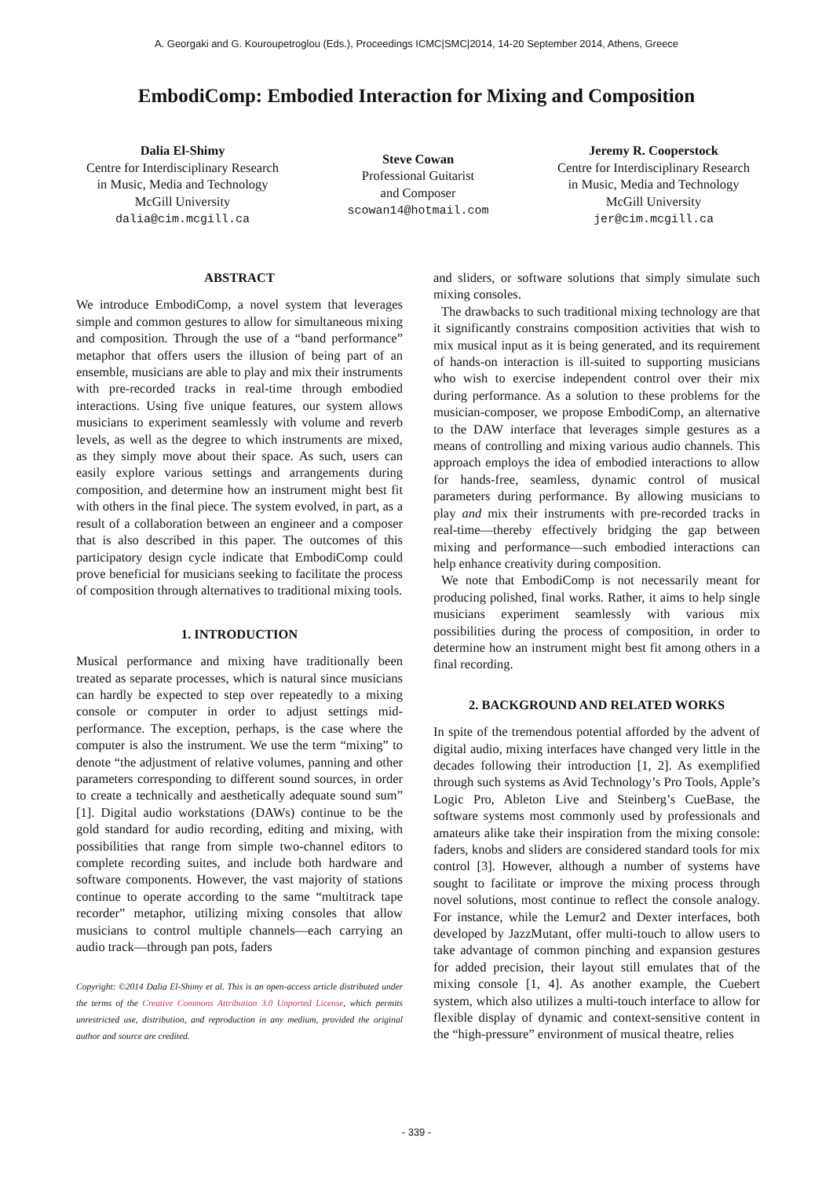A. Georgaki and G. Kouroupetroglou (Eds.), Proceedings ICMC|SMC|2014, 14-20 September 2014, Athens, Greece
EmbodiComp: Embodied Interaction for Mixing and Composition
Dalia El-Shimy
Centre for Interdisciplinary Research
in Music, Media and Technology
McGill University
dalia@cim.mcgill.ca
Steve Cowan
Professional Guitarist
and Composer
scowan14@hotmail.com
Jeremy R. Cooperstock
Centre for Interdisciplinary Research
in Music, Media and Technology
McGill University
jer@cim.mcgill.ca
ABSTRACT
We introduce EmbodiComp, a novel system that leverages simple and common gestures to allow for simultaneous mixing and composition. Through the use of a “band performance” metaphor that offers users the illusion of being part of an ensemble, musicians are able to play and mix their instruments with pre-recorded tracks in real-time through embodied interactions. Using five unique features, our system allows musicians to experiment seamlessly with volume and reverb levels, as well as the degree to which instruments are mixed, as they simply move about their space. As such, users can easily explore various settings and arrangements during composition, and determine how an instrument might best fit with others in the final piece. The system evolved, in part, as a result of a collaboration between an engineer and a composer that is also described in this paper. The outcomes of this participatory design cycle indicate that EmbodiComp could prove beneficial for musicians seeking to facilitate the process of composition through alternatives to traditional mixing tools.
1. INTRODUCTION
Musical performance and mixing have traditionally been treated as separate processes, which is natural since musicians can hardly be expected to step over repeatedly to a mixing console or computer in order to adjust settings mid-performance. The exception, perhaps, is the case where the computer is also the instrument. We use the term “mixing” to denote “the adjustment of relative volumes, panning and other parameters corresponding to different sound sources, in order to create a technically and aesthetically adequate sound sum” [1]. Digital audio workstations (DAWs) continue to be the gold standard for audio recording, editing and mixing, with possibilities that range from simple two-channel editors to complete recording suites, and include both hardware and software components. However, the vast majority of stations continue to operate according to the same “multitrack tape recorder” metaphor, utilizing mixing consoles that allow musicians to control multiple channels—each carrying an audio track—through pan pots, faders
Copyright: ©2014 Dalia El-Shimy et al. This is an open-access article distributed under the terms of the Creative Commons Attribution 3.0 Unported License, which permits unrestricted use, distribution, and reproduction in any medium, provided the original author and source are credited.
and sliders, or software solutions that simply simulate such mixing consoles.
The drawbacks to such traditional mixing technology are that it significantly constrains composition activities that wish to mix musical input as it is being generated, and its requirement of hands-on interaction is ill-suited to supporting musicians who wish to exercise independent control over their mix during performance. As a solution to these problems for the musician-composer, we propose EmbodiComp, an alternative to the DAW interface that leverages simple gestures as a means of controlling and mixing various audio channels. This approach employs the idea of embodied interactions to allow for hands-free, seamless, dynamic control of musical parameters during performance. By allowing musicians to play and mix their instruments with pre-recorded tracks in real-time—thereby effectively bridging the gap between mixing and performance—such embodied interactions can help enhance creativity during composition.
We note that EmbodiComp is not necessarily meant for producing polished, final works. Rather, it aims to help single musicians experiment seamlessly with various mix possibilities during the process of composition, in order to determine how an instrument might best fit among others in a final recording.
2. BACKGROUND AND RELATED WORKS
In spite of the tremendous potential afforded by the advent of digital audio, mixing interfaces have changed very little in the decades following their introduction [1, 2]. As exemplified through such systems as Avid Technology’s Pro Tools, Apple’s Logic Pro, Ableton Live and Steinberg’s CueBase, the software systems most commonly used by professionals and amateurs alike take their inspiration from the mixing console: faders, knobs and sliders are considered standard tools for mix control [3]. However, although a number of systems have sought to facilitate or improve the mixing process through novel solutions, most continue to reflect the console analogy. For instance, while the Lemur2 and Dexter interfaces, both developed by JazzMutant, offer multi-touch to allow users to take advantage of common pinching and expansion gestures for added precision, their layout still emulates that of the mixing console [1, 4]. As another example, the Cuebert system, which also utilizes a multi-touch interface to allow for flexible display of dynamic and context-sensitive content in the “high-pressure” environment of musical theatre, relies
- 339 -